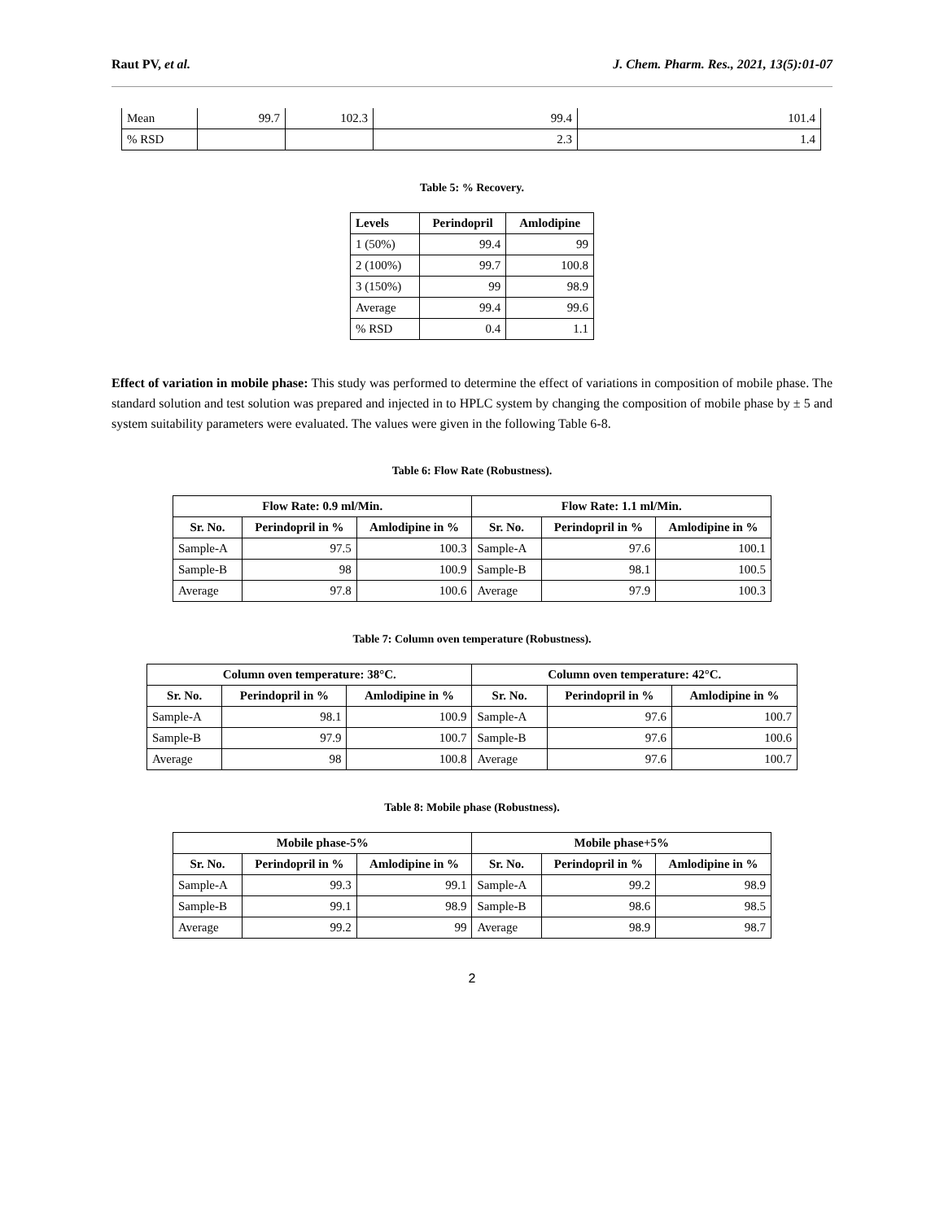Raut PV, et al. J. Chem. Pharm. Res., 2021, 13(5):01-07
| Mean | 99.7 | 102.3 | 99.4 | 101.4 |
| % RSD | | | 2.3 | 1.4 |
Table 5: % Recovery.
| Levels | Perindopril | Amlodipine |
| --- | --- | --- |
| 1 (50%) | 99.4 | 99 |
| 2 (100%) | 99.7 | 100.8 |
| 3 (150%) | 99 | 98.9 |
| Average | 99.4 | 99.6 |
| % RSD | 0.4 | 1.1 |
Effect of variation in mobile phase: This study was performed to determine the effect of variations in composition of mobile phase. The standard solution and test solution was prepared and injected in to HPLC system by changing the composition of mobile phase by ± 5 and system suitability parameters were evaluated. The values were given in the following Table 6-8.
Table 6: Flow Rate (Robustness).
| Flow Rate: 0.9 ml/Min. | | | Flow Rate: 1.1 ml/Min. | | |
| --- | --- | --- | --- | --- | --- |
| Sr. No. | Perindopril in % | Amlodipine in % | Sr. No. | Perindopril in % | Amlodipine in % |
| Sample-A | 97.5 | 100.3 | Sample-A | 97.6 | 100.1 |
| Sample-B | 98 | 100.9 | Sample-B | 98.1 | 100.5 |
| Average | 97.8 | 100.6 | Average | 97.9 | 100.3 |
Table 7: Column oven temperature (Robustness).
| Column oven temperature: 38°C. | | | Column oven temperature: 42°C. | | |
| --- | --- | --- | --- | --- | --- |
| Sr. No. | Perindopril in % | Amlodipine in % | Sr. No. | Perindopril in % | Amlodipine in % |
| Sample-A | 98.1 | 100.9 | Sample-A | 97.6 | 100.7 |
| Sample-B | 97.9 | 100.7 | Sample-B | 97.6 | 100.6 |
| Average | 98 | 100.8 | Average | 97.6 | 100.7 |
Table 8: Mobile phase (Robustness).
| Mobile phase-5% | | | Mobile phase+5% | | |
| --- | --- | --- | --- | --- | --- |
| Sr. No. | Perindopril in % | Amlodipine in % | Sr. No. | Perindopril in % | Amlodipine in % |
| Sample-A | 99.3 | 99.1 | Sample-A | 99.2 | 98.9 |
| Sample-B | 99.1 | 98.9 | Sample-B | 98.6 | 98.5 |
| Average | 99.2 | 99 | Average | 98.9 | 98.7 |
2